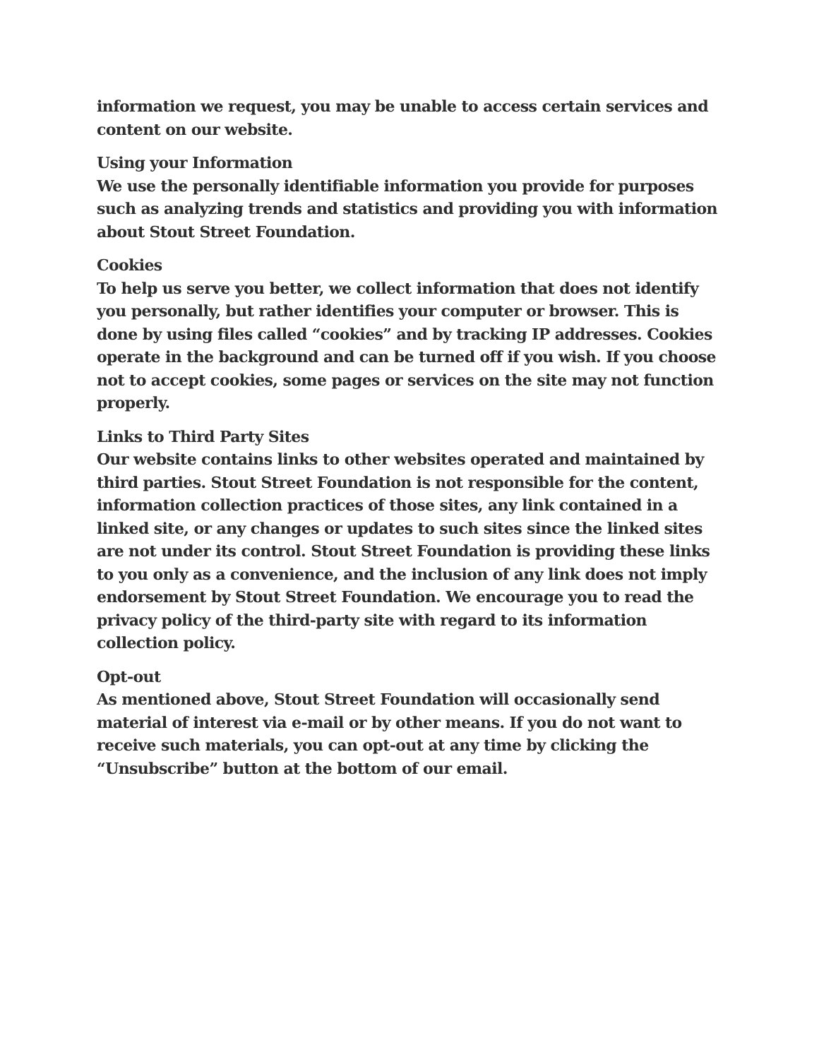information we request, you may be unable to access certain services and content on our website.
Using your Information
We use the personally identifiable information you provide for purposes such as analyzing trends and statistics and providing you with information about Stout Street Foundation.
Cookies
To help us serve you better, we collect information that does not identify you personally, but rather identifies your computer or browser. This is done by using files called “cookies” and by tracking IP addresses. Cookies operate in the background and can be turned off if you wish. If you choose not to accept cookies, some pages or services on the site may not function properly.
Links to Third Party Sites
Our website contains links to other websites operated and maintained by third parties. Stout Street Foundation is not responsible for the content, information collection practices of those sites, any link contained in a linked site, or any changes or updates to such sites since the linked sites are not under its control. Stout Street Foundation is providing these links to you only as a convenience, and the inclusion of any link does not imply endorsement by Stout Street Foundation. We encourage you to read the privacy policy of the third-party site with regard to its information collection policy.
Opt-out
As mentioned above, Stout Street Foundation will occasionally send material of interest via e-mail or by other means. If you do not want to receive such materials, you can opt-out at any time by clicking the “Unsubscribe” button at the bottom of our email.